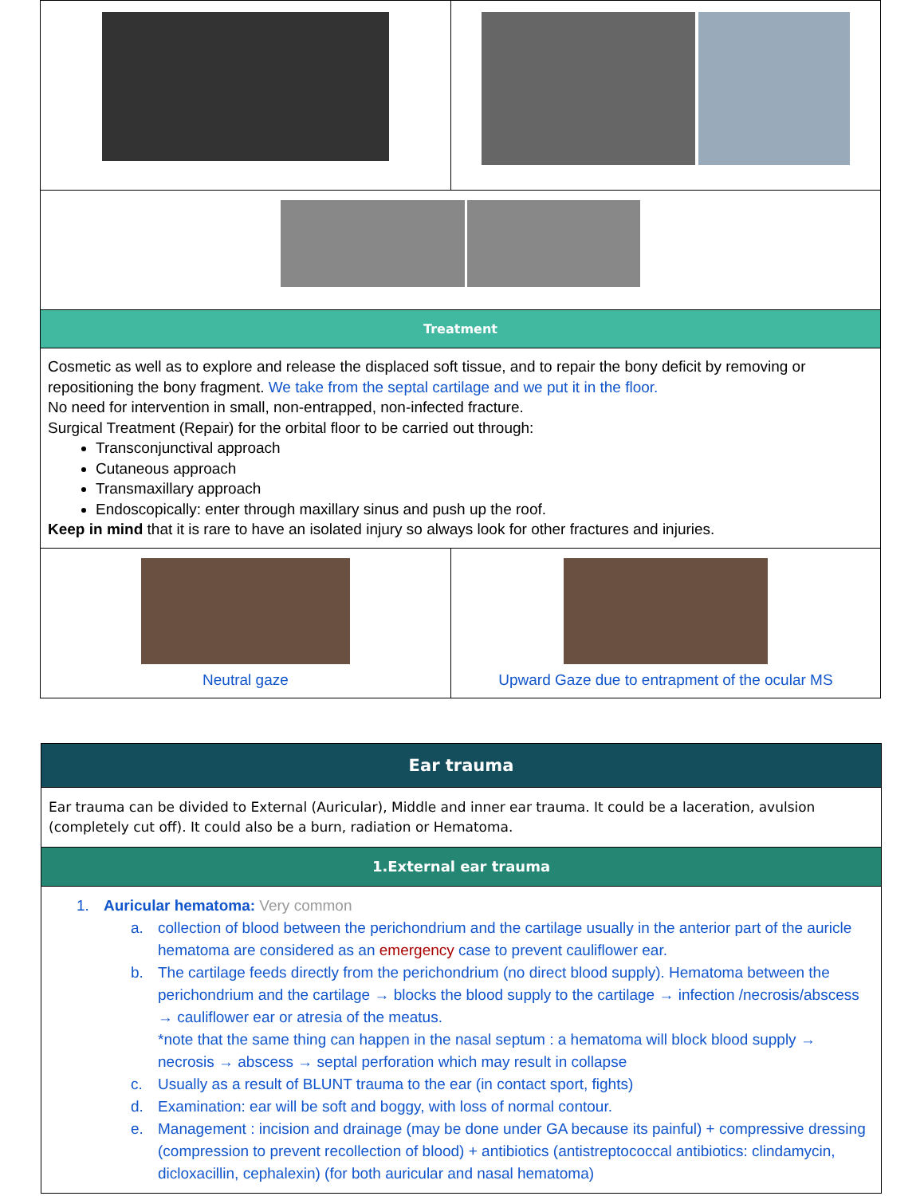| Treatment | |
| Cosmetic as well as to explore and release the displaced soft tissue, and to repair the bony deficit by removing or repositioning the bony fragment. We take from the septal cartilage and we put it in the floor. No need for intervention in small, non-entrapped, non-infected fracture. Surgical Treatment (Repair) for the orbital floor to be carried out through: Transconjunctival approach Cutaneous approach Transmaxillary approach Endoscopically: enter through maxillary sinus and push up the roof. Keep in mind that it is rare to have an isolated injury so always look for other fractures and injuries. | |
| Neutral gaze | Upward Gaze due to entrapment of the ocular MS |
| Ear trauma |
| Ear trauma can be divided to External (Auricular), Middle and inner ear trauma. It could be a laceration, avulsion (completely cut off). It could also be a burn, radiation or Hematoma. |
| 1.External ear trauma |
| 1. Auricular hematoma: Very common a. collection of blood between the perichondrium and the cartilage usually in the anterior part of the auricle hematoma are considered as an emergency case to prevent cauliflower ear. b. The cartilage feeds directly from the perichondrium (no direct blood supply). Hematoma between the perichondrium and the cartilage → blocks the blood supply to the cartilage → infection /necrosis/abscess → cauliflower ear or atresia of the meatus. *note that the same thing can happen in the nasal septum : a hematoma will block blood supply → necrosis → abscess → septal perforation which may result in collapse c. Usually as a result of BLUNT trauma to the ear (in contact sport, fights) d. Examination: ear will be soft and boggy, with loss of normal contour. e. Management : incision and drainage (may be done under GA because its painful) + compressive dressing (compression to prevent recollection of blood) + antibiotics (antistreptococcal antibiotics: clindamycin, dicloxacillin, cephalexin) (for both auricular and nasal hematoma) |